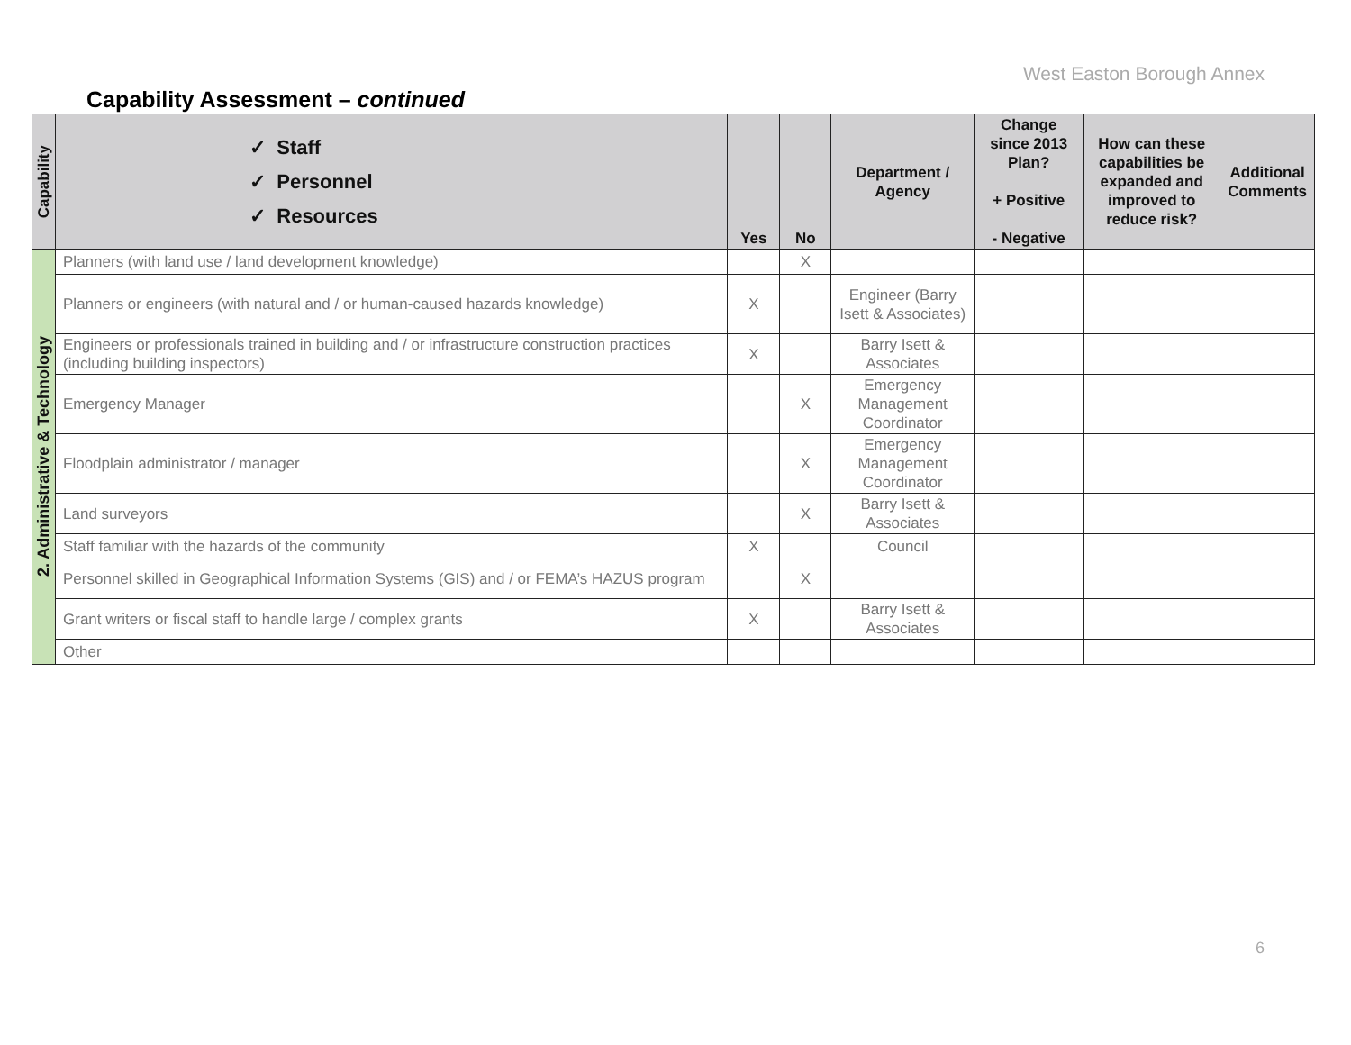West Easton Borough Annex
Capability Assessment – continued
| Capability | ✓ Staff ✓ Personnel ✓ Resources | Yes | No | Department / Agency | Change since 2013 Plan? + Positive - Negative | How can these capabilities be expanded and improved to reduce risk? | Additional Comments |
| --- | --- | --- | --- | --- | --- | --- | --- |
| 2. Administrative & Technology | Planners (with land use / land development knowledge) | | X | | | | |
| | Planners or engineers (with natural and / or human-caused hazards knowledge) | X | | Engineer (Barry Isett & Associates) | | | |
| | Engineers or professionals trained in building and / or infrastructure construction practices (including building inspectors) | X | | Barry Isett & Associates | | | |
| | Emergency Manager | | X | Emergency Management Coordinator | | | |
| | Floodplain administrator / manager | | X | Emergency Management Coordinator | | | |
| | Land surveyors | | X | Barry Isett & Associates | | | |
| | Staff familiar with the hazards of the community | X | | Council | | | |
| | Personnel skilled in Geographical Information Systems (GIS) and / or FEMA’s HAZUS program | | X | | | | |
| | Grant writers or fiscal staff to handle large / complex grants | X | | Barry Isett & Associates | | | |
| | Other | | | | | | |
6